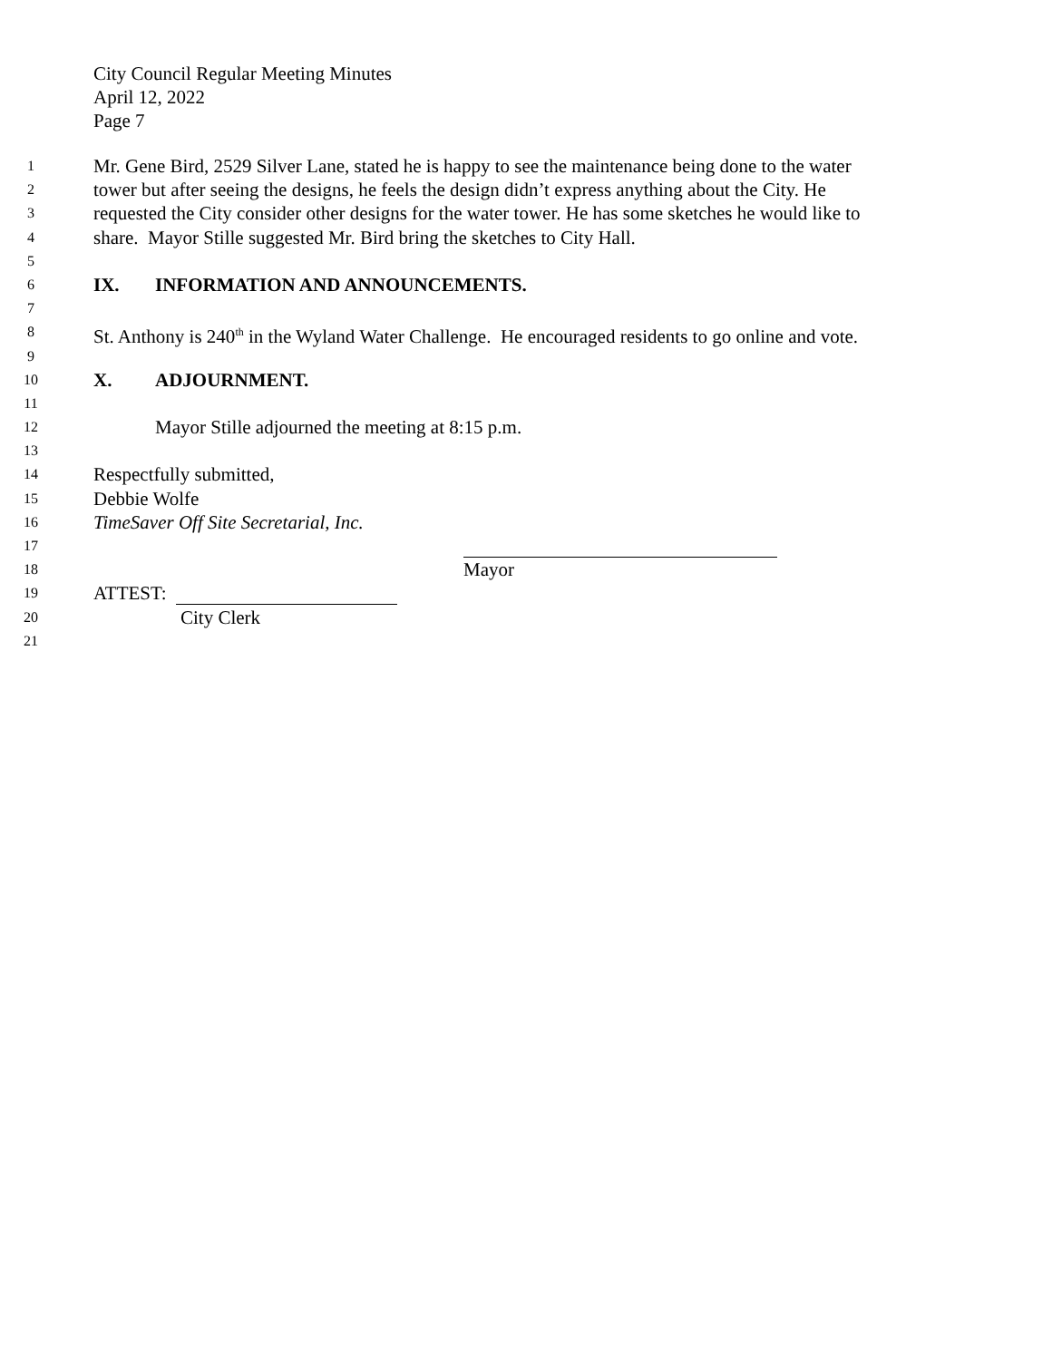City Council Regular Meeting Minutes
April 12, 2022
Page 7
1 Mr. Gene Bird, 2529 Silver Lane, stated he is happy to see the maintenance being done to the water
2 tower but after seeing the designs, he feels the design didn’t express anything about the City. He
3 requested the City consider other designs for the water tower. He has some sketches he would like to
4 share. Mayor Stille suggested Mr. Bird bring the sketches to City Hall.
5
6 IX. INFORMATION AND ANNOUNCEMENTS.
7
8 St. Anthony is 240<sup>th</sup> in the Wyland Water Challenge. He encouraged residents to go online and vote.
9
10 X. ADJOURNMENT.
11
12 Mayor Stille adjourned the meeting at 8:15 p.m.
13
14 Respectfully submitted,
15 Debbie Wolfe
16 TimeSaver Off Site Secretarial, Inc.
17
18 Mayor
19 ATTEST:
20 City Clerk
21